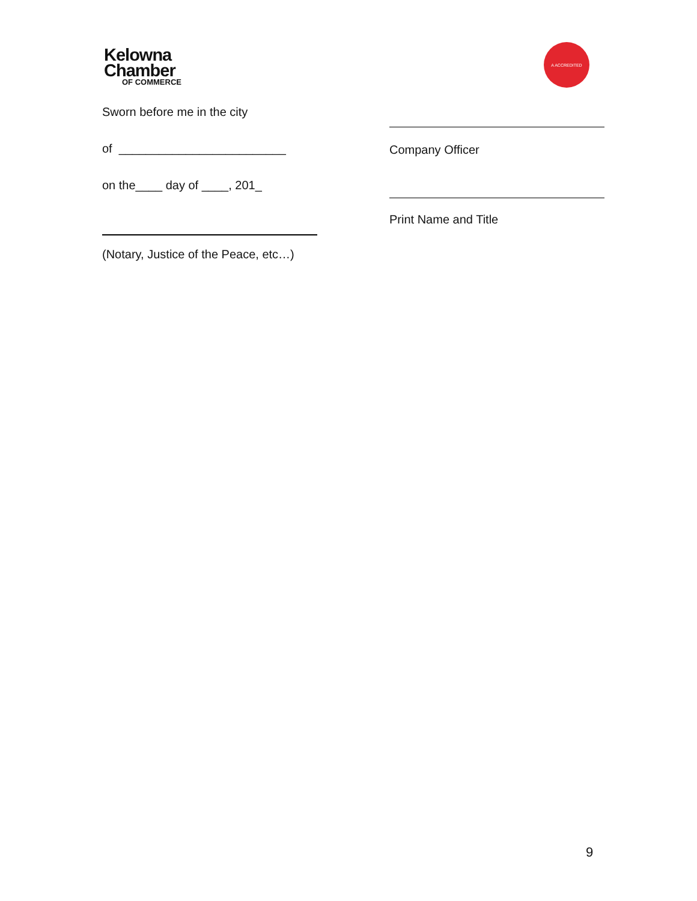Kelowna
Chamber
OF COMMERCE
A ACCREDITED
Sworn before me in the city
of _________________________
on the____ day of ____, 201_
(Notary, Justice of the Peace, etc…)
Company Officer
Print Name and Title
9